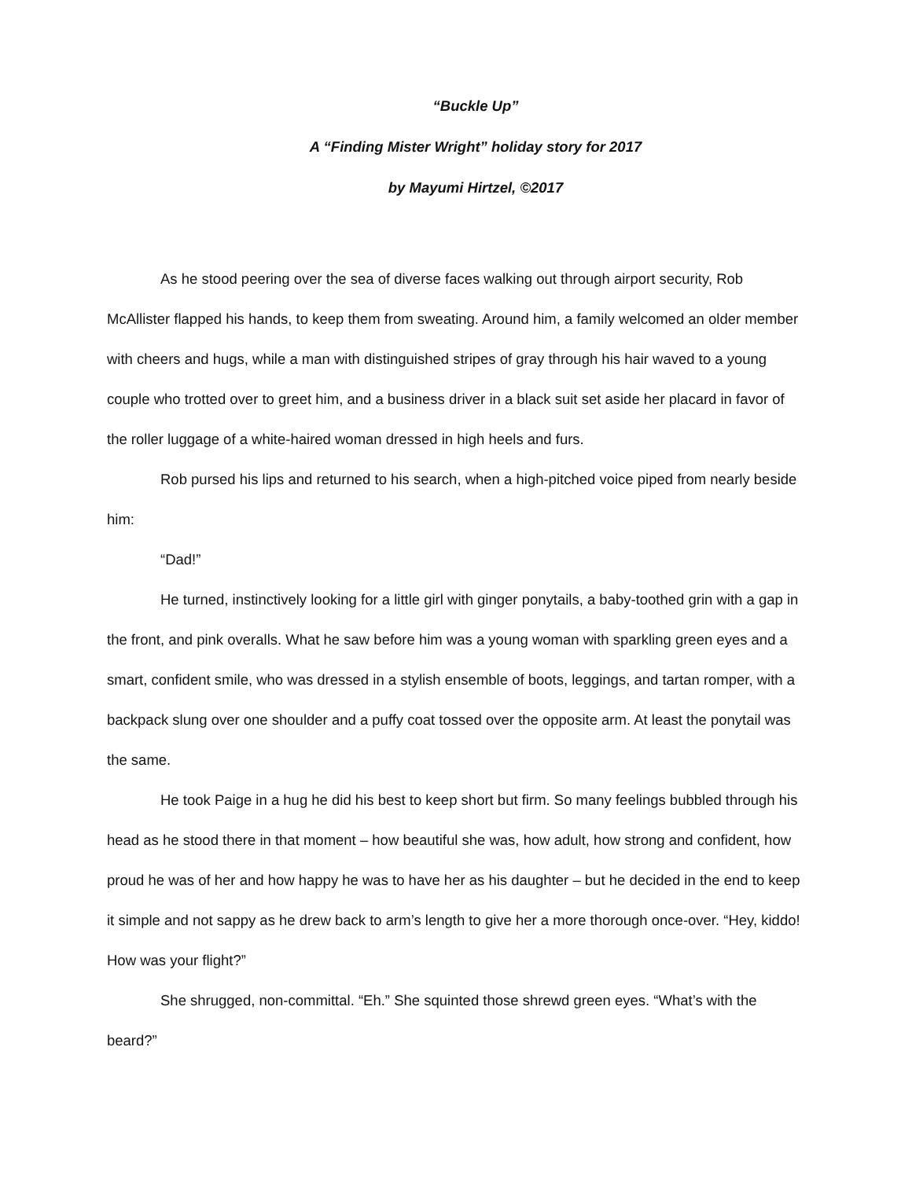“Buckle Up”
A “Finding Mister Wright” holiday story for 2017
by Mayumi Hirtzel, ©2017
As he stood peering over the sea of diverse faces walking out through airport security, Rob McAllister flapped his hands, to keep them from sweating. Around him, a family welcomed an older member with cheers and hugs, while a man with distinguished stripes of gray through his hair waved to a young couple who trotted over to greet him, and a business driver in a black suit set aside her placard in favor of the roller luggage of a white-haired woman dressed in high heels and furs.
Rob pursed his lips and returned to his search, when a high-pitched voice piped from nearly beside him:
“Dad!”
He turned, instinctively looking for a little girl with ginger ponytails, a baby-toothed grin with a gap in the front, and pink overalls. What he saw before him was a young woman with sparkling green eyes and a smart, confident smile, who was dressed in a stylish ensemble of boots, leggings, and tartan romper, with a backpack slung over one shoulder and a puffy coat tossed over the opposite arm. At least the ponytail was the same.
He took Paige in a hug he did his best to keep short but firm. So many feelings bubbled through his head as he stood there in that moment – how beautiful she was, how adult, how strong and confident, how proud he was of her and how happy he was to have her as his daughter – but he decided in the end to keep it simple and not sappy as he drew back to arm’s length to give her a more thorough once-over. “Hey, kiddo! How was your flight?”
She shrugged, non-committal. “Eh.” She squinted those shrewd green eyes. “What’s with the beard?”